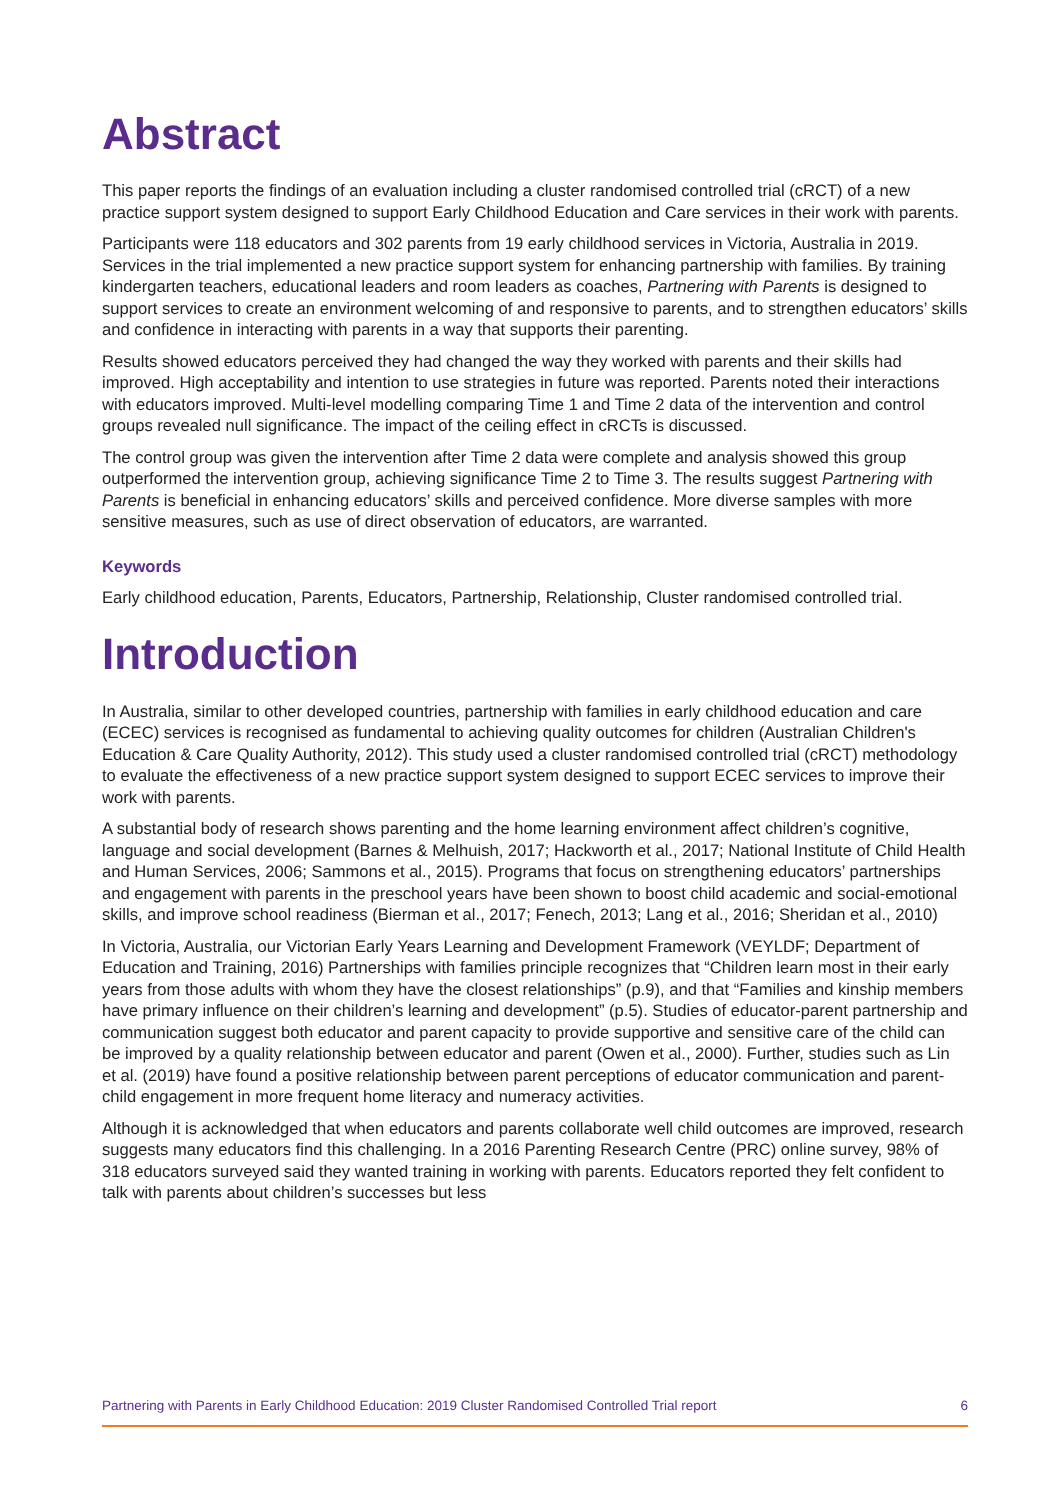Abstract
This paper reports the findings of an evaluation including a cluster randomised controlled trial (cRCT) of a new practice support system designed to support Early Childhood Education and Care services in their work with parents.
Participants were 118 educators and 302 parents from 19 early childhood services in Victoria, Australia in 2019. Services in the trial implemented a new practice support system for enhancing partnership with families. By training kindergarten teachers, educational leaders and room leaders as coaches, Partnering with Parents is designed to support services to create an environment welcoming of and responsive to parents, and to strengthen educators’ skills and confidence in interacting with parents in a way that supports their parenting.
Results showed educators perceived they had changed the way they worked with parents and their skills had improved. High acceptability and intention to use strategies in future was reported. Parents noted their interactions with educators improved. Multi-level modelling comparing Time 1 and Time 2 data of the intervention and control groups revealed null significance. The impact of the ceiling effect in cRCTs is discussed.
The control group was given the intervention after Time 2 data were complete and analysis showed this group outperformed the intervention group, achieving significance Time 2 to Time 3. The results suggest Partnering with Parents is beneficial in enhancing educators’ skills and perceived confidence. More diverse samples with more sensitive measures, such as use of direct observation of educators, are warranted.
Keywords
Early childhood education, Parents, Educators, Partnership, Relationship, Cluster randomised controlled trial.
Introduction
In Australia, similar to other developed countries, partnership with families in early childhood education and care (ECEC) services is recognised as fundamental to achieving quality outcomes for children (Australian Children's Education & Care Quality Authority, 2012). This study used a cluster randomised controlled trial (cRCT) methodology to evaluate the effectiveness of a new practice support system designed to support ECEC services to improve their work with parents.
A substantial body of research shows parenting and the home learning environment affect children’s cognitive, language and social development (Barnes & Melhuish, 2017; Hackworth et al., 2017; National Institute of Child Health and Human Services, 2006; Sammons et al., 2015). Programs that focus on strengthening educators’ partnerships and engagement with parents in the preschool years have been shown to boost child academic and social-emotional skills, and improve school readiness (Bierman et al., 2017; Fenech, 2013; Lang et al., 2016; Sheridan et al., 2010)
In Victoria, Australia, our Victorian Early Years Learning and Development Framework (VEYLDF; Department of Education and Training, 2016) Partnerships with families principle recognizes that “Children learn most in their early years from those adults with whom they have the closest relationships” (p.9), and that “Families and kinship members have primary influence on their children’s learning and development” (p.5). Studies of educator-parent partnership and communication suggest both educator and parent capacity to provide supportive and sensitive care of the child can be improved by a quality relationship between educator and parent (Owen et al., 2000). Further, studies such as Lin et al. (2019) have found a positive relationship between parent perceptions of educator communication and parent-child engagement in more frequent home literacy and numeracy activities.
Although it is acknowledged that when educators and parents collaborate well child outcomes are improved, research suggests many educators find this challenging. In a 2016 Parenting Research Centre (PRC) online survey, 98% of 318 educators surveyed said they wanted training in working with parents. Educators reported they felt confident to talk with parents about children’s successes but less
Partnering with Parents in Early Childhood Education: 2019 Cluster Randomised Controlled Trial report 6